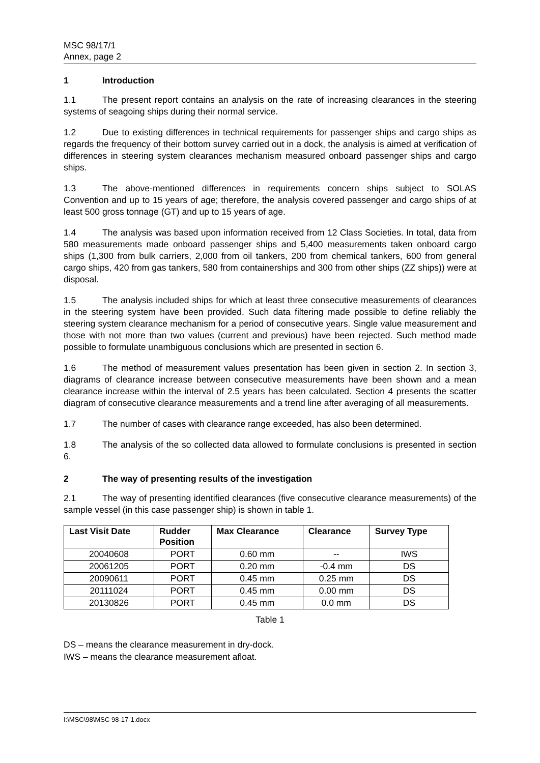MSC 98/17/1
Annex, page 2
1 Introduction
1.1 The present report contains an analysis on the rate of increasing clearances in the steering systems of seagoing ships during their normal service.
1.2 Due to existing differences in technical requirements for passenger ships and cargo ships as regards the frequency of their bottom survey carried out in a dock, the analysis is aimed at verification of differences in steering system clearances mechanism measured onboard passenger ships and cargo ships.
1.3 The above-mentioned differences in requirements concern ships subject to SOLAS Convention and up to 15 years of age; therefore, the analysis covered passenger and cargo ships of at least 500 gross tonnage (GT) and up to 15 years of age.
1.4 The analysis was based upon information received from 12 Class Societies. In total, data from 580 measurements made onboard passenger ships and 5,400 measurements taken onboard cargo ships (1,300 from bulk carriers, 2,000 from oil tankers, 200 from chemical tankers, 600 from general cargo ships, 420 from gas tankers, 580 from containerships and 300 from other ships (ZZ ships)) were at disposal.
1.5 The analysis included ships for which at least three consecutive measurements of clearances in the steering system have been provided. Such data filtering made possible to define reliably the steering system clearance mechanism for a period of consecutive years. Single value measurement and those with not more than two values (current and previous) have been rejected. Such method made possible to formulate unambiguous conclusions which are presented in section 6.
1.6 The method of measurement values presentation has been given in section 2. In section 3, diagrams of clearance increase between consecutive measurements have been shown and a mean clearance increase within the interval of 2.5 years has been calculated. Section 4 presents the scatter diagram of consecutive clearance measurements and a trend line after averaging of all measurements.
1.7 The number of cases with clearance range exceeded, has also been determined.
1.8 The analysis of the so collected data allowed to formulate conclusions is presented in section 6.
2 The way of presenting results of the investigation
2.1 The way of presenting identified clearances (five consecutive clearance measurements) of the sample vessel (in this case passenger ship) is shown in table 1.
| Last Visit Date | Rudder Position | Max Clearance | Clearance | Survey Type |
| --- | --- | --- | --- | --- |
| 20040608 | PORT | 0.60 mm | -- | IWS |
| 20061205 | PORT | 0.20 mm | -0.4 mm | DS |
| 20090611 | PORT | 0.45 mm | 0.25 mm | DS |
| 20111024 | PORT | 0.45 mm | 0.00 mm | DS |
| 20130826 | PORT | 0.45 mm | 0.0 mm | DS |
Table 1
DS – means the clearance measurement in dry-dock.
IWS – means the clearance measurement afloat.
I:\MSC\98\MSC 98-17-1.docx